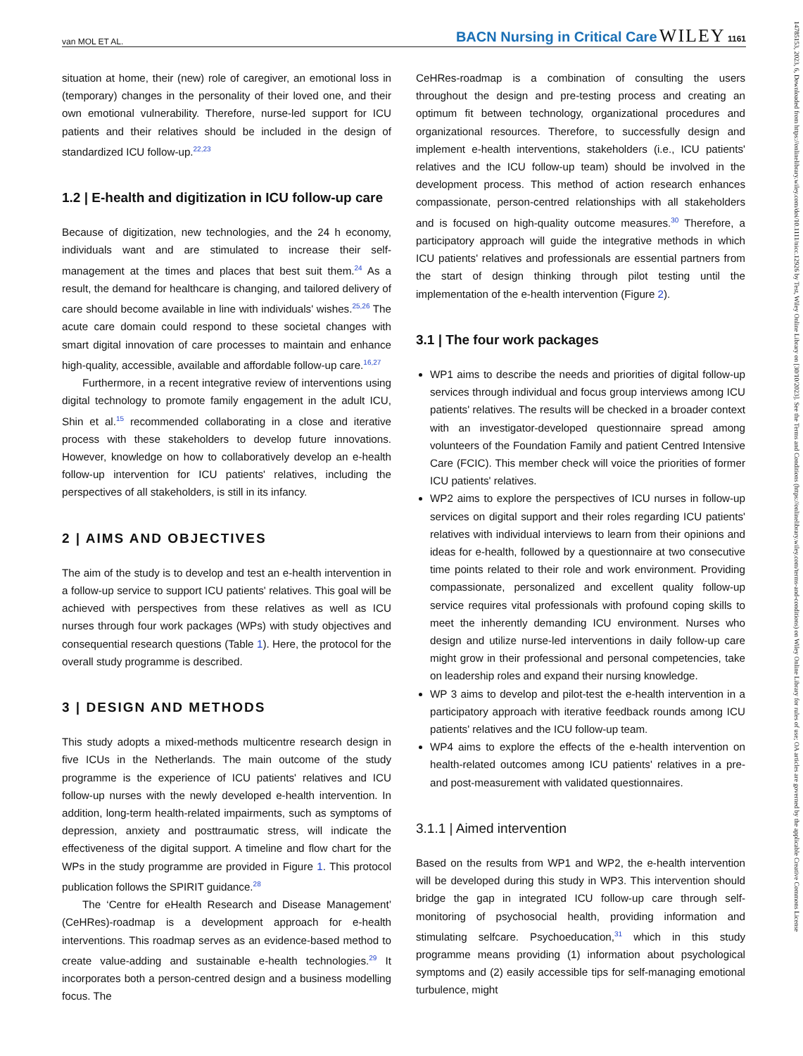van MOL ET AL. BACN Nursing in Critical Care WILEY 1161
situation at home, their (new) role of caregiver, an emotional loss in (temporary) changes in the personality of their loved one, and their own emotional vulnerability. Therefore, nurse-led support for ICU patients and their relatives should be included in the design of standardized ICU follow-up.<sup>22,23</sup>
1.2 | E-health and digitization in ICU follow-up care
Because of digitization, new technologies, and the 24 h economy, individuals want and are stimulated to increase their self-management at the times and places that best suit them.<sup>24</sup> As a result, the demand for healthcare is changing, and tailored delivery of care should become available in line with individuals' wishes.<sup>25,26</sup> The acute care domain could respond to these societal changes with smart digital innovation of care processes to maintain and enhance high-quality, accessible, available and affordable follow-up care.<sup>16,27</sup>
Furthermore, in a recent integrative review of interventions using digital technology to promote family engagement in the adult ICU, Shin et al.<sup>15</sup> recommended collaborating in a close and iterative process with these stakeholders to develop future innovations. However, knowledge on how to collaboratively develop an e-health follow-up intervention for ICU patients' relatives, including the perspectives of all stakeholders, is still in its infancy.
2 | AIMS AND OBJECTIVES
The aim of the study is to develop and test an e-health intervention in a follow-up service to support ICU patients' relatives. This goal will be achieved with perspectives from these relatives as well as ICU nurses through four work packages (WPs) with study objectives and consequential research questions (Table 1). Here, the protocol for the overall study programme is described.
3 | DESIGN AND METHODS
This study adopts a mixed-methods multicentre research design in five ICUs in the Netherlands. The main outcome of the study programme is the experience of ICU patients' relatives and ICU follow-up nurses with the newly developed e-health intervention. In addition, long-term health-related impairments, such as symptoms of depression, anxiety and posttraumatic stress, will indicate the effectiveness of the digital support. A timeline and flow chart for the WPs in the study programme are provided in Figure 1. This protocol publication follows the SPIRIT guidance.<sup>28</sup>
The ‘Centre for eHealth Research and Disease Management’ (CeHRes)-roadmap is a development approach for e-health interventions. This roadmap serves as an evidence-based method to create value-adding and sustainable e-health technologies.<sup>29</sup> It incorporates both a person-centred design and a business modelling focus. The
CeHRes-roadmap is a combination of consulting the users throughout the design and pre-testing process and creating an optimum fit between technology, organizational procedures and organizational resources. Therefore, to successfully design and implement e-health interventions, stakeholders (i.e., ICU patients' relatives and the ICU follow-up team) should be involved in the development process. This method of action research enhances compassionate, person-centred relationships with all stakeholders and is focused on high-quality outcome measures.<sup>30</sup> Therefore, a participatory approach will guide the integrative methods in which ICU patients' relatives and professionals are essential partners from the start of design thinking through pilot testing until the implementation of the e-health intervention (Figure 2).
3.1 | The four work packages
WP1 aims to describe the needs and priorities of digital follow-up services through individual and focus group interviews among ICU patients' relatives. The results will be checked in a broader context with an investigator-developed questionnaire spread among volunteers of the Foundation Family and patient Centred Intensive Care (FCIC). This member check will voice the priorities of former ICU patients' relatives.
WP2 aims to explore the perspectives of ICU nurses in follow-up services on digital support and their roles regarding ICU patients' relatives with individual interviews to learn from their opinions and ideas for e-health, followed by a questionnaire at two consecutive time points related to their role and work environment. Providing compassionate, personalized and excellent quality follow-up service requires vital professionals with profound coping skills to meet the inherently demanding ICU environment. Nurses who design and utilize nurse-led interventions in daily follow-up care might grow in their professional and personal competencies, take on leadership roles and expand their nursing knowledge.
WP 3 aims to develop and pilot-test the e-health intervention in a participatory approach with iterative feedback rounds among ICU patients' relatives and the ICU follow-up team.
WP4 aims to explore the effects of the e-health intervention on health-related outcomes among ICU patients' relatives in a pre- and post-measurement with validated questionnaires.
3.1.1 | Aimed intervention
Based on the results from WP1 and WP2, the e-health intervention will be developed during this study in WP3. This intervention should bridge the gap in integrated ICU follow-up care through self-monitoring of psychosocial health, providing information and stimulating selfcare. Psychoeducation,<sup>31</sup> which in this study programme means providing (1) information about psychological symptoms and (2) easily accessible tips for self-managing emotional turbulence, might
14785153, 2023, 6, Downloaded from https://onlinelibrary.wiley.com/doi/10.1111/nicc.12926 by Test, Wiley Online Library on [30/10/2023]. See the Terms and Conditions (https://onlinelibrary.wiley.com/terms-and-conditions) on Wiley Online Library for rules of use; OA articles are governed by the applicable Creative Commons License